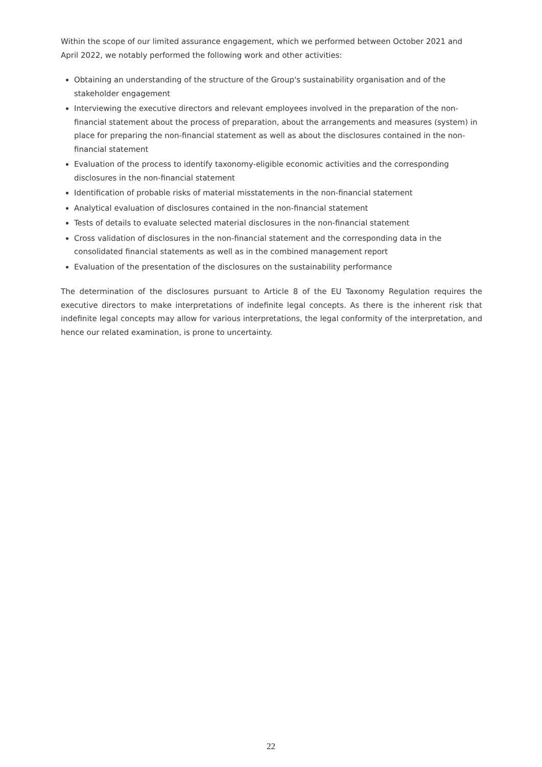Within the scope of our limited assurance engagement, which we performed between October 2021 and April 2022, we notably performed the following work and other activities:
Obtaining an understanding of the structure of the Group's sustainability organisation and of the stakeholder engagement
Interviewing the executive directors and relevant employees involved in the preparation of the non-financial statement about the process of preparation, about the arrangements and measures (system) in place for preparing the non-financial statement as well as about the disclosures contained in the non-financial statement
Evaluation of the process to identify taxonomy-eligible economic activities and the corresponding disclosures in the non-financial statement
Identification of probable risks of material misstatements in the non-financial statement
Analytical evaluation of disclosures contained in the non-financial statement
Tests of details to evaluate selected material disclosures in the non-financial statement
Cross validation of disclosures in the non-financial statement and the corresponding data in the consolidated financial statements as well as in the combined management report
Evaluation of the presentation of the disclosures on the sustainability performance
The determination of the disclosures pursuant to Article 8 of the EU Taxonomy Regulation requires the executive directors to make interpretations of indefinite legal concepts. As there is the inherent risk that indefinite legal concepts may allow for various interpretations, the legal conformity of the interpretation, and hence our related examination, is prone to uncertainty.
22